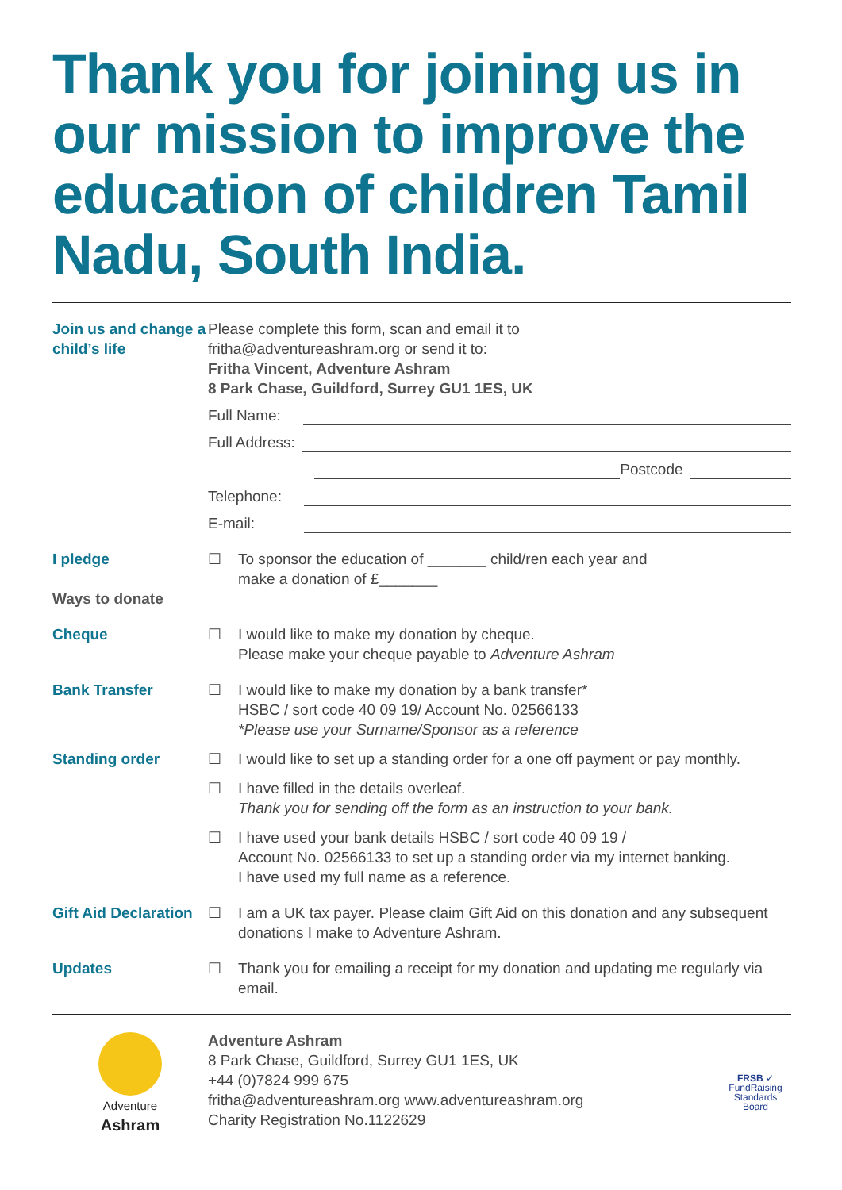Thank you for joining us in our mission to improve the education of children Tamil Nadu, South India.
Join us and change a child’s life
Please complete this form, scan and email it to
fritha@adventureashram.org or send it to:
Fritha Vincent, Adventure Ashram
8 Park Chase, Guildford, Surrey GU1 1ES, UK
Full Name:
Full Address:
Postcode
Telephone:
E-mail:
I pledge
Ways to donate
☐ To sponsor the education of _______ child/ren each year and
make a donation of £_______
Cheque ☐ I would like to make my donation by cheque.
Please make your cheque payable to Adventure Ashram
Bank Transfer ☐ I would like to make my donation by a bank transfer*
HSBC / sort code 40 09 19/ Account No. 02566133
*Please use your Surname/Sponsor as a reference
Standing order ☐ I would like to set up a standing order for a one off payment or pay monthly.
☐ I have filled in the details overleaf.
Thank you for sending off the form as an instruction to your bank.
☐ I have used your bank details HSBC / sort code 40 09 19 /
Account No. 02566133 to set up a standing order via my internet banking.
I have used my full name as a reference.
Gift Aid Declaration
☐ I am a UK tax payer. Please claim Gift Aid on this donation and any subsequent donations I make to Adventure Ashram.
Updates ☐ Thank you for emailing a receipt for my donation and updating me regularly via email.
Adventure
Ashram
Adventure Ashram
8 Park Chase, Guildford, Surrey GU1 1ES, UK
+44 (0)7824 999 675
fritha@adventureashram.org www.adventureashram.org
Charity Registration No.1122629
FRSB ✓
FundRaising
Standards Board